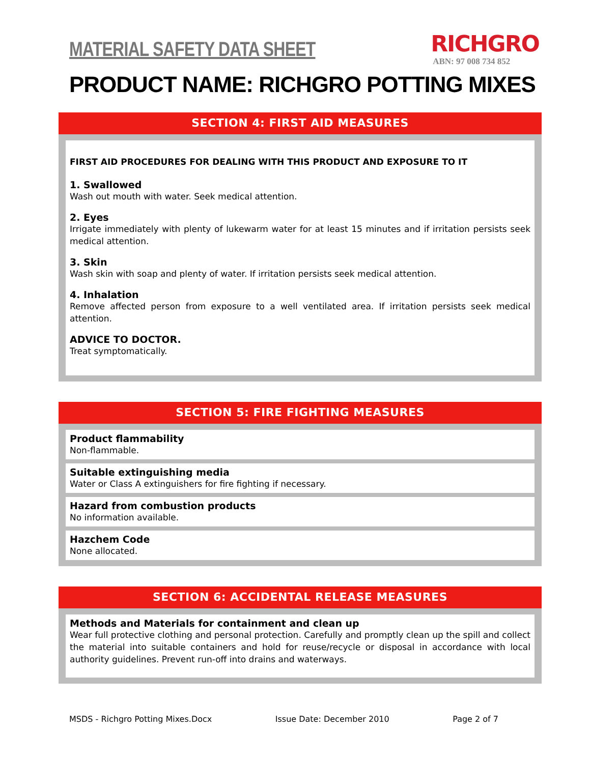MATERIAL SAFETY DATA SHEET
RICHGRO
ABN: 97 008 734 852
PRODUCT NAME: RICHGRO POTTING MIXES
SECTION 4: FIRST AID MEASURES
FIRST AID PROCEDURES FOR DEALING WITH THIS PRODUCT AND EXPOSURE TO IT
1. Swallowed
Wash out mouth with water. Seek medical attention.
2. Eyes
Irrigate immediately with plenty of lukewarm water for at least 15 minutes and if irritation persists seek medical attention.
3. Skin
Wash skin with soap and plenty of water. If irritation persists seek medical attention.
4. Inhalation
Remove affected person from exposure to a well ventilated area. If irritation persists seek medical attention.
ADVICE TO DOCTOR.
Treat symptomatically.
SECTION 5: FIRE FIGHTING MEASURES
Product flammability
Non-flammable.
Suitable extinguishing media
Water or Class A extinguishers for fire fighting if necessary.
Hazard from combustion products
No information available.
Hazchem Code
None allocated.
SECTION 6: ACCIDENTAL RELEASE MEASURES
Methods and Materials for containment and clean up
Wear full protective clothing and personal protection. Carefully and promptly clean up the spill and collect the material into suitable containers and hold for reuse/recycle or disposal in accordance with local authority guidelines. Prevent run-off into drains and waterways.
MSDS - Richgro Potting Mixes.Docx Issue Date: December 2010 Page 2 of 7